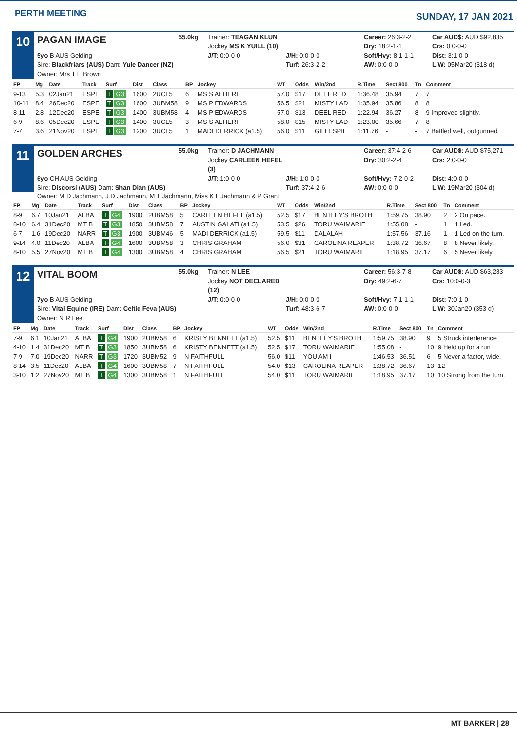PERTH MEETING
SUNDAY, 17 JAN 2021
10
PAGAN IMAGE
55.0kg
Trainer: TEAGAN KLUN
Jockey MS K YUILL (10)
Career: 26:3-2-2
Dry: 18:2-1-1
Car AUD$: AUD $92,835
Crs: 0:0-0-0
5yo B AUS Gelding
Sire: Blackfriars (AUS) Dam: Yule Dancer (NZ)
Owner: Mrs T E Brown
J/T: 0:0-0-0
J/H: 0:0-0-0
Turf: 26:3-2-2
Soft/Hvy: 8:1-1-1
AW: 0:0-0-0
Dist: 3:1-0-0
L.W: 05Mar20 (318 d)
| FP | Mg | Date | Track | Surf | Dist | Class | BP | Jockey | WT | Odds | Win/2nd | R.Time | Sect 800 | Tn | Comment |
| --- | --- | --- | --- | --- | --- | --- | --- | --- | --- | --- | --- | --- | --- | --- | --- |
| 9-13 | 5.3 | 02Jan21 | ESPE | T G3 | 1600 | 2UCL5 | 6 | MS S ALTIERI | 57.0 | $17 | DEEL RED | 1:36.48 | 35.94 | 7 | 7 |
| 10-11 | 8.4 | 26Dec20 | ESPE | T G3 | 1600 | 3UBM58 | 9 | MS P EDWARDS | 56.5 | $21 | MISTY LAD | 1:35.94 | 35.86 | 8 | 8 |
| 8-11 | 2.8 | 12Dec20 | ESPE | T G3 | 1400 | 3UBM58 | 4 | MS P EDWARDS | 57.0 | $13 | DEEL RED | 1:22.94 | 36.27 | 8 | 9 Improved slightly. |
| 6-9 | 8.6 | 05Dec20 | ESPE | T G3 | 1400 | 3UCL5 | 3 | MS S ALTIERI | 58.0 | $15 | MISTY LAD | 1:23.00 | 35.66 | 7 | 8 |
| 7-7 | 3.6 | 21Nov20 | ESPE | T G3 | 1200 | 3UCL5 | 1 | MADI DERRICK (a1.5) | 56.0 | $11 | GILLESPIE | 1:11.76 | - | - | 7 Battled well, outgunned. |
11
GOLDEN ARCHES
55.0kg
Trainer: D JACHMANN
Jockey CARLEEN HEFEL (3)
Career: 37:4-2-6
Dry: 30:2-2-4
Car AUD$: AUD $75,271
Crs: 2:0-0-0
6yo CH AUS Gelding
Sire: Discorsi (AUS) Dam: Shan Dian (AUS)
J/T: 1:0-0-0
J/H: 1:0-0-0
Turf: 37:4-2-6
Soft/Hvy: 7:2-0-2
AW: 0:0-0-0
Dist: 4:0-0-0
L.W: 19Mar20 (304 d)
Owner: M D Jachmann, J D Jachmann, M T Jachmann, Miss K L Jachmann & P Grant
| FP | Mg | Date | Track | Surf | Dist | Class | BP | Jockey | WT | Odds | Win/2nd | R.Time | Sect 800 | Tn | Comment |
| --- | --- | --- | --- | --- | --- | --- | --- | --- | --- | --- | --- | --- | --- | --- | --- |
| 8-9 | 6.7 | 10Jan21 | ALBA | T G4 | 1900 | 2UBM58 | 5 | CARLEEN HEFEL (a1.5) | 52.5 | $17 | BENTLEY'S BROTH | 1:59.75 | 38.90 | 2 | 2 On pace. |
| 8-10 | 6.4 | 31Dec20 | MT B | T G3 | 1850 | 3UBM58 | 7 | AUSTIN GALATI (a1.5) | 53.5 | $26 | TORU WAIMARIE | 1:55.08 | - | 1 | 1 Led. |
| 6-7 | 1.6 | 19Dec20 | NARR | T G3 | 1900 | 3UBM46 | 5 | MADI DERRICK (a1.5) | 59.5 | $11 | DALALAH | 1:57.56 | 37.16 | 1 | 1 Led on the turn. |
| 9-14 | 4.0 | 11Dec20 | ALBA | T G4 | 1600 | 3UBM58 | 3 | CHRIS GRAHAM | 56.0 | $31 | CAROLINA REAPER | 1:38.72 | 36.67 | 8 | 8 Never likely. |
| 8-10 | 5.5 | 27Nov20 | MT B | T G4 | 1300 | 3UBM58 | 4 | CHRIS GRAHAM | 56.5 | $21 | TORU WAIMARIE | 1:18.95 | 37.17 | 6 | 5 Never likely. |
12
VITAL BOOM
55.0kg
Trainer: N LEE
Jockey NOT DECLARED (12)
Career: 56:3-7-8
Dry: 49:2-6-7
Car AUD$: AUD $63,283
Crs: 10:0-0-3
7yo B AUS Gelding
Sire: Vital Equine (IRE) Dam: Celtic Feva (AUS)
Owner: N R Lee
J/T: 0:0-0-0
J/H: 0:0-0-0
Turf: 48:3-6-7
Soft/Hvy: 7:1-1-1
AW: 0:0-0-0
Dist: 7:0-1-0
L.W: 30Jan20 (353 d)
| FP | Mg | Date | Track | Surf | Dist | Class | BP | Jockey | WT | Odds | Win/2nd | R.Time | Sect 800 | Tn | Comment |
| --- | --- | --- | --- | --- | --- | --- | --- | --- | --- | --- | --- | --- | --- | --- | --- |
| 7-9 | 6.1 | 10Jan21 | ALBA | T G4 | 1900 | 2UBM58 | 6 | KRISTY BENNETT (a1.5) | 52.5 | $11 | BENTLEY'S BROTH | 1:59.75 | 38.90 | 9 | 5 Struck interference |
| 4-10 | 1.4 | 31Dec20 | MT B | T G3 | 1850 | 3UBM58 | 6 | KRISTY BENNETT (a1.5) | 52.5 | $17 | TORU WAIMARIE | 1:55.08 | - | 10 | 9 Held up for a run |
| 7-9 | 7.0 | 19Dec20 | NARR | T G3 | 1720 | 3UBM52 | 9 | N FAITHFULL | 56.0 | $11 | YOU AM I | 1:46.53 | 36.51 | 6 | 5 Never a factor, wide. |
| 8-14 | 3.5 | 11Dec20 | ALBA | T G4 | 1600 | 3UBM58 | 7 | N FAITHFULL | 54.0 | $13 | CAROLINA REAPER | 1:38.72 | 36.67 | 13 | 12 |
| 3-10 | 1.2 | 27Nov20 | MT B | T G4 | 1300 | 3UBM58 | 1 | N FAITHFULL | 54.0 | $11 | TORU WAIMARIE | 1:18.95 | 37.17 | 10 | 10 Strong from the turn. |
MT BARKER | 28